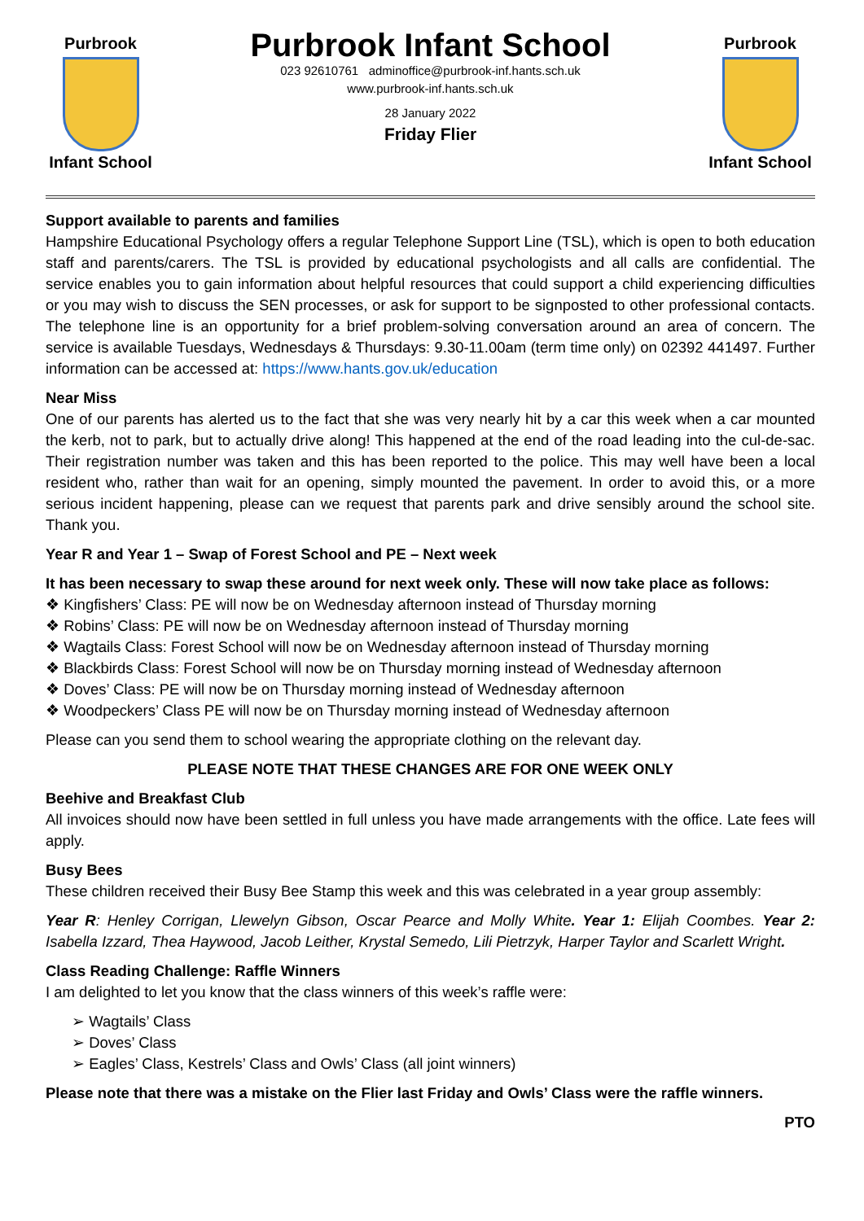Purbrook
Infant School
Purbrook Infant School
023 92610761 adminoffice@purbrook-inf.hants.sch.uk
www.purbrook-inf.hants.sch.uk
28 January 2022
Friday Flier
Purbrook
Infant School
Support available to parents and families
Hampshire Educational Psychology offers a regular Telephone Support Line (TSL), which is open to both education staff and parents/carers. The TSL is provided by educational psychologists and all calls are confidential. The service enables you to gain information about helpful resources that could support a child experiencing difficulties or you may wish to discuss the SEN processes, or ask for support to be signposted to other professional contacts. The telephone line is an opportunity for a brief problem-solving conversation around an area of concern. The service is available Tuesdays, Wednesdays & Thursdays: 9.30-11.00am (term time only) on 02392 441497. Further information can be accessed at: https://www.hants.gov.uk/education
Near Miss
One of our parents has alerted us to the fact that she was very nearly hit by a car this week when a car mounted the kerb, not to park, but to actually drive along! This happened at the end of the road leading into the cul-de-sac. Their registration number was taken and this has been reported to the police. This may well have been a local resident who, rather than wait for an opening, simply mounted the pavement. In order to avoid this, or a more serious incident happening, please can we request that parents park and drive sensibly around the school site. Thank you.
Year R and Year 1 – Swap of Forest School and PE – Next week
It has been necessary to swap these around for next week only. These will now take place as follows:
❖ Kingfishers’ Class: PE will now be on Wednesday afternoon instead of Thursday morning
❖ Robins’ Class: PE will now be on Wednesday afternoon instead of Thursday morning
❖ Wagtails Class: Forest School will now be on Wednesday afternoon instead of Thursday morning
❖ Blackbirds Class: Forest School will now be on Thursday morning instead of Wednesday afternoon
❖ Doves’ Class: PE will now be on Thursday morning instead of Wednesday afternoon
❖ Woodpeckers’ Class PE will now be on Thursday morning instead of Wednesday afternoon
Please can you send them to school wearing the appropriate clothing on the relevant day.
PLEASE NOTE THAT THESE CHANGES ARE FOR ONE WEEK ONLY
Beehive and Breakfast Club
All invoices should now have been settled in full unless you have made arrangements with the office. Late fees will apply.
Busy Bees
These children received their Busy Bee Stamp this week and this was celebrated in a year group assembly:
Year R: Henley Corrigan, Llewelyn Gibson, Oscar Pearce and Molly White. Year 1: Elijah Coombes. Year 2: Isabella Izzard, Thea Haywood, Jacob Leither, Krystal Semedo, Lili Pietrzyk, Harper Taylor and Scarlett Wright.
Class Reading Challenge: Raffle Winners
I am delighted to let you know that the class winners of this week’s raffle were:
➢ Wagtails’ Class
➢ Doves’ Class
➢ Eagles’ Class, Kestrels’ Class and Owls’ Class (all joint winners)
Please note that there was a mistake on the Flier last Friday and Owls’ Class were the raffle winners.
PTO